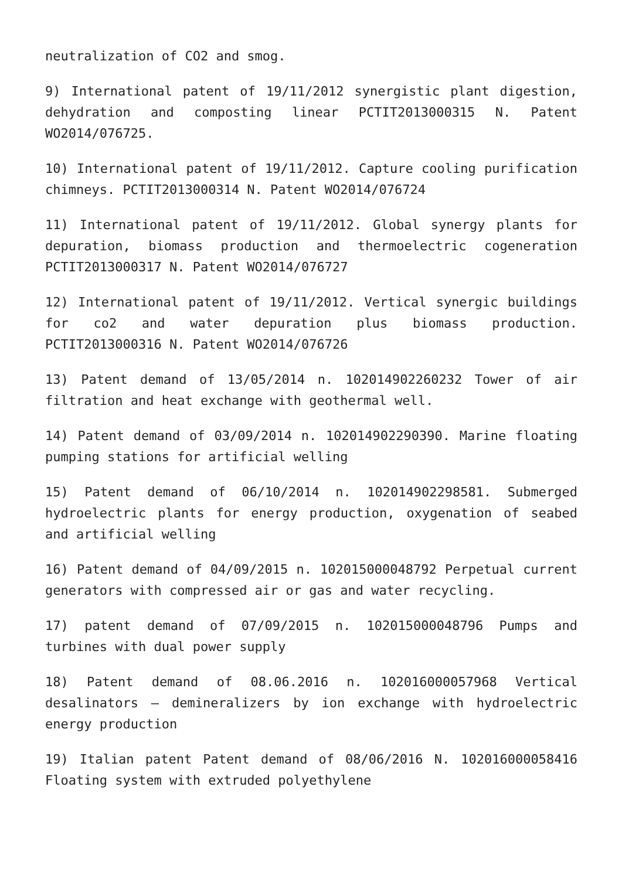neutralization of CO2 and smog.
9) International patent of 19/11/2012 synergistic plant digestion, dehydration and composting linear PCTIT2013000315 N. Patent WO2014/076725.
10) International patent of 19/11/2012. Capture cooling purification chimneys. PCTIT2013000314 N. Patent WO2014/076724
11) International patent of 19/11/2012. Global synergy plants for depuration, biomass production and thermoelectric cogeneration PCTIT2013000317 N. Patent WO2014/076727
12) International patent of 19/11/2012. Vertical synergic buildings for co2 and water depuration plus biomass production. PCTIT2013000316 N. Patent WO2014/076726
13) Patent demand of 13/05/2014 n. 102014902260232 Tower of air filtration and heat exchange with geothermal well.
14) Patent demand of 03/09/2014 n. 102014902290390. Marine floating pumping stations for artificial welling
15) Patent demand of 06/10/2014 n. 102014902298581. Submerged hydroelectric plants for energy production, oxygenation of seabed and artificial welling
16) Patent demand of 04/09/2015 n. 102015000048792 Perpetual current generators with compressed air or gas and water recycling.
17) patent demand of 07/09/2015 n. 102015000048796 Pumps and turbines with dual power supply
18) Patent demand of 08.06.2016 n. 102016000057968 Vertical desalinators – demineralizers by ion exchange with hydroelectric energy production
19) Italian patent Patent demand of 08/06/2016 N. 102016000058416 Floating system with extruded polyethylene